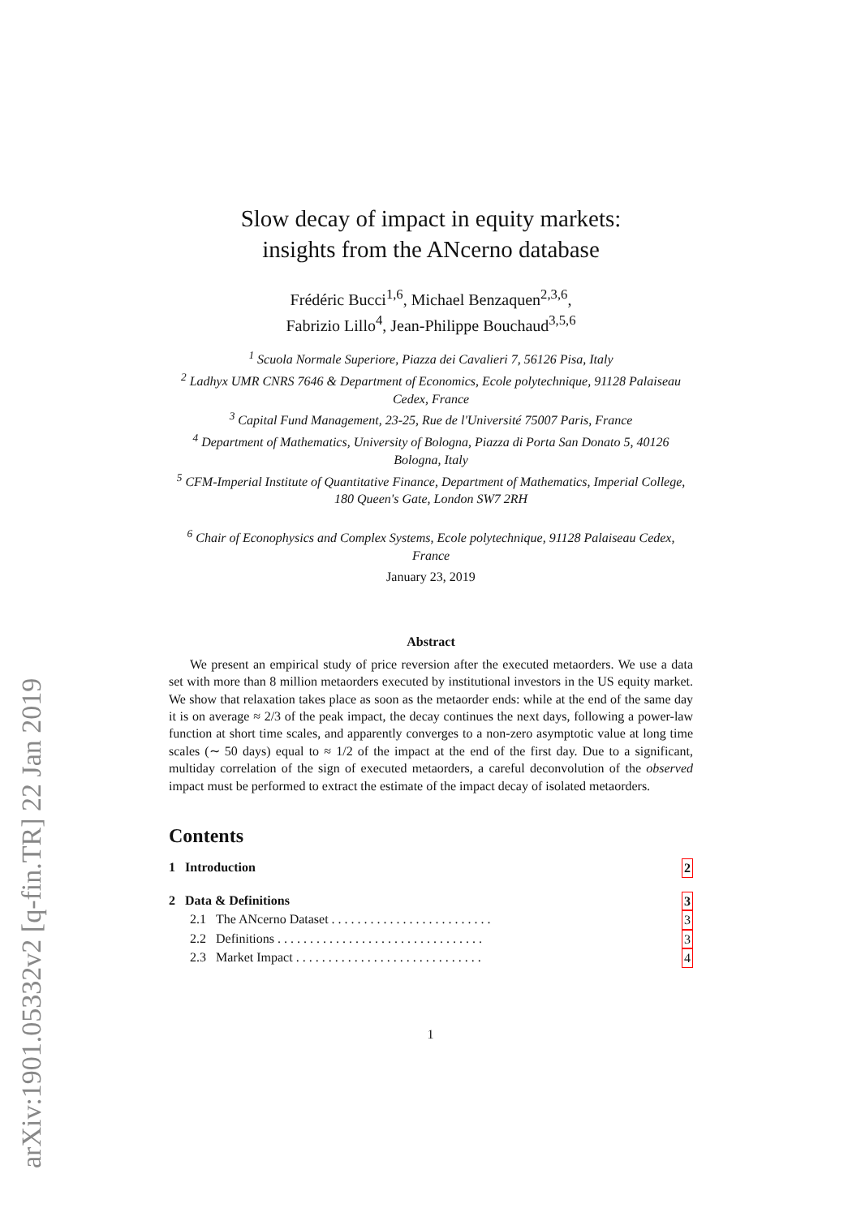arXiv:1901.05332v2 [q-fin.TR] 22 Jan 2019
Slow decay of impact in equity markets:
insights from the ANcerno database
Frédéric Bucci<sup>1,6</sup>, Michael Benzaquen<sup>2,3,6</sup>,
Fabrizio Lillo<sup>4</sup>, Jean-Philippe Bouchaud<sup>3,5,6</sup>
<sup>1</sup> Scuola Normale Superiore, Piazza dei Cavalieri 7, 56126 Pisa, Italy
<sup>2</sup> Ladhyx UMR CNRS 7646 & Department of Economics, Ecole polytechnique, 91128 Palaiseau Cedex, France
<sup>3</sup> Capital Fund Management, 23-25, Rue de l'Université 75007 Paris, France
<sup>4</sup> Department of Mathematics, University of Bologna, Piazza di Porta San Donato 5, 40126 Bologna, Italy
<sup>5</sup> CFM-Imperial Institute of Quantitative Finance, Department of Mathematics, Imperial College, 180 Queen's Gate, London SW7 2RH
<sup>6</sup> Chair of Econophysics and Complex Systems, Ecole polytechnique, 91128 Palaiseau Cedex, France
January 23, 2019
Abstract
We present an empirical study of price reversion after the executed metaorders. We use a data set with more than 8 million metaorders executed by institutional investors in the US equity market. We show that relaxation takes place as soon as the metaorder ends: while at the end of the same day it is on average ≈ 2/3 of the peak impact, the decay continues the next days, following a power-law function at short time scales, and apparently converges to a non-zero asymptotic value at long time scales (∼ 50 days) equal to ≈ 1/2 of the impact at the end of the first day. Due to a significant, multiday correlation of the sign of executed metaorders, a careful deconvolution of the observed impact must be performed to extract the estimate of the impact decay of isolated metaorders.
Contents
1 Introduction 2
2 Data & Definitions 3
2.1 The ANcerno Dataset . . . . . . . . . . . . . . . . . . . . . . . . . 3
2.2 Definitions . . . . . . . . . . . . . . . . . . . . . . . . . . . . . . . . 3
2.3 Market Impact . . . . . . . . . . . . . . . . . . . . . . . . . . . . . 4
1